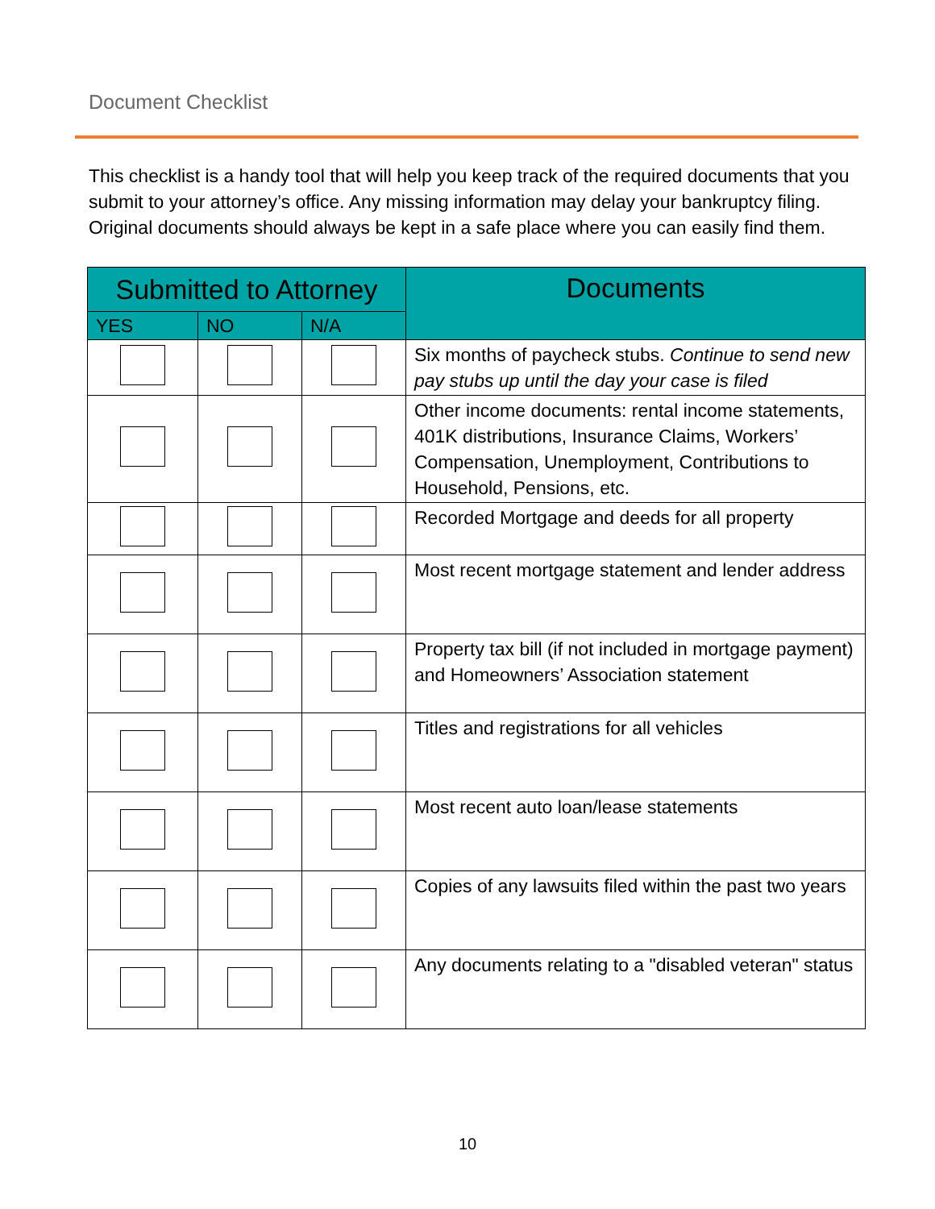Document Checklist
This checklist is a handy tool that will help you keep track of the required documents that you submit to your attorney’s office. Any missing information may delay your bankruptcy filing. Original documents should always be kept in a safe place where you can easily find them.
| Submitted to Attorney | | | Documents |
| --- | --- | --- | --- |
| YES | NO | N/A | |
| | | | Six months of paycheck stubs. Continue to send new pay stubs up until the day your case is filed |
| | | | Other income documents: rental income statements, 401K distributions, Insurance Claims, Workers’ Compensation, Unemployment, Contributions to Household, Pensions, etc. |
| | | | Recorded Mortgage and deeds for all property |
| | | | Most recent mortgage statement and lender address |
| | | | Property tax bill (if not included in mortgage payment) and Homeowners’ Association statement |
| | | | Titles and registrations for all vehicles |
| | | | Most recent auto loan/lease statements |
| | | | Copies of any lawsuits filed within the past two years |
| | | | Any documents relating to a "disabled veteran" status |
10